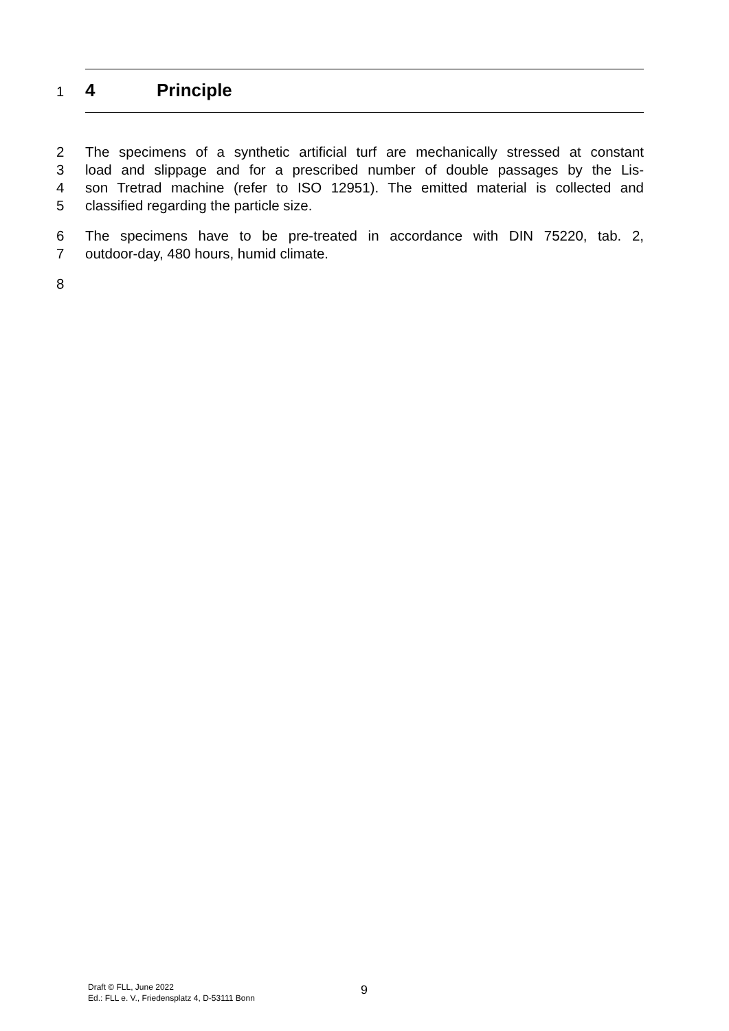1 4 Principle
2 The specimens of a synthetic artificial turf are mechanically stressed at constant
3 load and slippage and for a prescribed number of double passages by the Lis-
4 son Tretrad machine (refer to ISO 12951). The emitted material is collected and
5 classified regarding the particle size.
6 The specimens have to be pre-treated in accordance with DIN 75220, tab. 2,
7 outdoor-day, 480 hours, humid climate.
8
Draft © FLL, June 2022
Ed.: FLL e. V., Friedensplatz 4, D-53111 Bonn
9